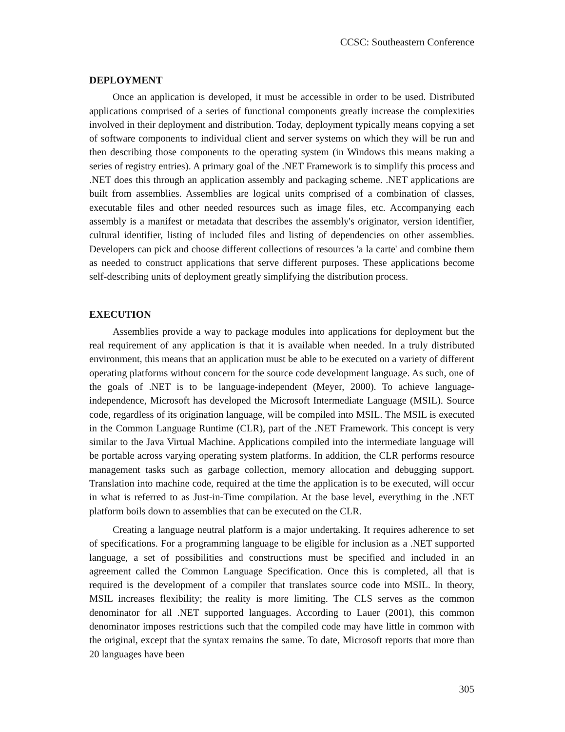CCSC: Southeastern Conference
DEPLOYMENT
Once an application is developed, it must be accessible in order to be used. Distributed applications comprised of a series of functional components greatly increase the complexities involved in their deployment and distribution. Today, deployment typically means copying a set of software components to individual client and server systems on which they will be run and then describing those components to the operating system (in Windows this means making a series of registry entries). A primary goal of the .NET Framework is to simplify this process and .NET does this through an application assembly and packaging scheme. .NET applications are built from assemblies. Assemblies are logical units comprised of a combination of classes, executable files and other needed resources such as image files, etc. Accompanying each assembly is a manifest or metadata that describes the assembly's originator, version identifier, cultural identifier, listing of included files and listing of dependencies on other assemblies. Developers can pick and choose different collections of resources 'a la carte' and combine them as needed to construct applications that serve different purposes. These applications become self-describing units of deployment greatly simplifying the distribution process.
EXECUTION
Assemblies provide a way to package modules into applications for deployment but the real requirement of any application is that it is available when needed. In a truly distributed environment, this means that an application must be able to be executed on a variety of different operating platforms without concern for the source code development language. As such, one of the goals of .NET is to be language-independent (Meyer, 2000). To achieve language-independence, Microsoft has developed the Microsoft Intermediate Language (MSIL). Source code, regardless of its origination language, will be compiled into MSIL. The MSIL is executed in the Common Language Runtime (CLR), part of the .NET Framework. This concept is very similar to the Java Virtual Machine. Applications compiled into the intermediate language will be portable across varying operating system platforms. In addition, the CLR performs resource management tasks such as garbage collection, memory allocation and debugging support. Translation into machine code, required at the time the application is to be executed, will occur in what is referred to as Just-in-Time compilation. At the base level, everything in the .NET platform boils down to assemblies that can be executed on the CLR.
Creating a language neutral platform is a major undertaking. It requires adherence to set of specifications. For a programming language to be eligible for inclusion as a .NET supported language, a set of possibilities and constructions must be specified and included in an agreement called the Common Language Specification. Once this is completed, all that is required is the development of a compiler that translates source code into MSIL. In theory, MSIL increases flexibility; the reality is more limiting. The CLS serves as the common denominator for all .NET supported languages. According to Lauer (2001), this common denominator imposes restrictions such that the compiled code may have little in common with the original, except that the syntax remains the same. To date, Microsoft reports that more than 20 languages have been
305